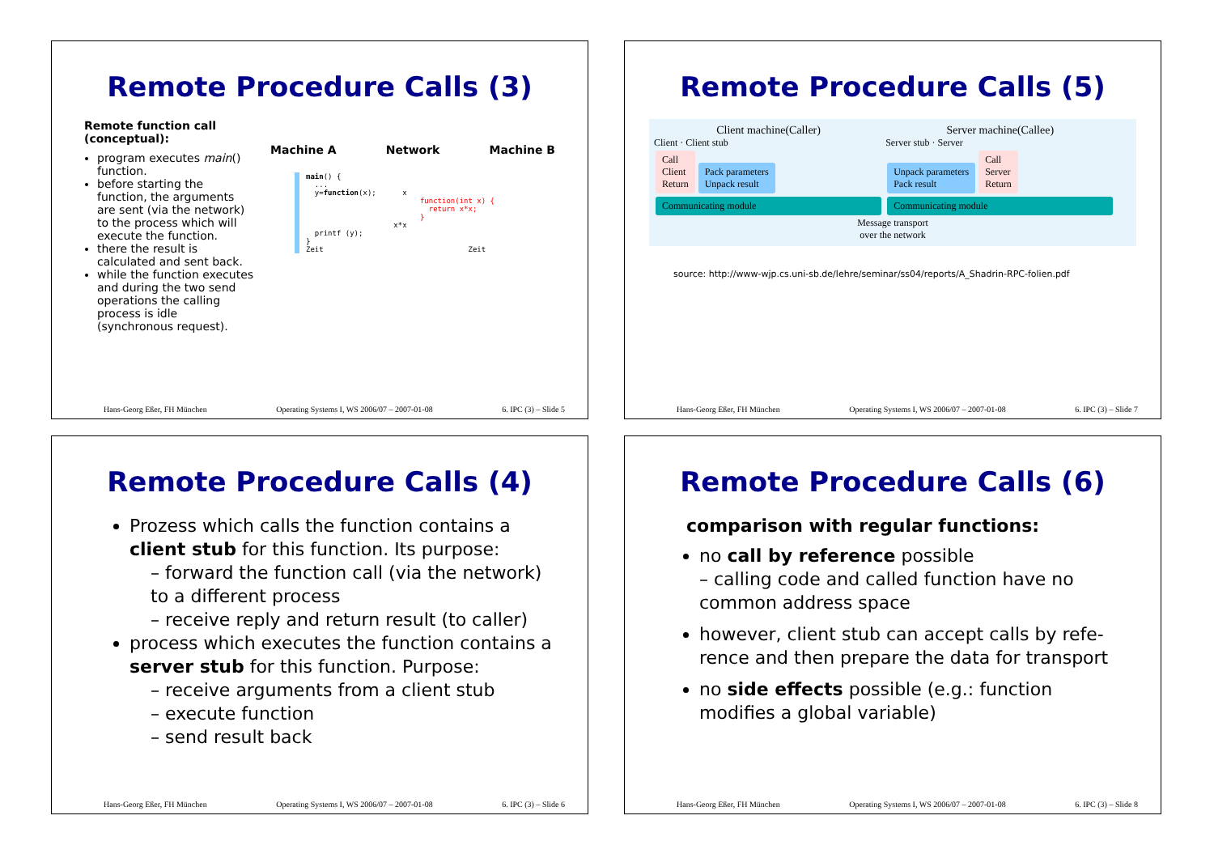Remote Procedure Calls (3)
Remote function call (conceptual):
program executes main() function.
before starting the function, the arguments are sent (via the network) to the process which will execute the function.
there the result is calculated and sent back.
while the function executes and during the two send operations the calling process is idle (synchronous request).
Machine A Network Machine B
main() {
  ...
  y=function(x);      x
                          function(int x) {
                            return x*x;
                          }
                    x*x
  printf (y);
}
Zeit                                 Zeit
Hans-Georg Eßer, FH München Operating Systems I, WS 2006/07 – 2007-01-08 6. IPC (3) – Slide 5
Remote Procedure Calls (5)
Client machine(Caller)
Client · Client stub
Call
Client
Return Pack parameters
Unpack result
Communicating module
Server machine(Callee)
Server stub · Server
Unpack parameters
Pack result Call
Server
Return
Communicating module
Message transport
over the network
source: http://www-wjp.cs.uni-sb.de/lehre/seminar/ss04/reports/A_Shadrin-RPC-folien.pdf
Hans-Georg Eßer, FH München Operating Systems I, WS 2006/07 – 2007-01-08 6. IPC (3) – Slide 7
Remote Procedure Calls (4)
Prozess which calls the function contains a client stub for this function. Its purpose:
– forward the function call (via the network) to a different process
– receive reply and return result (to caller)
process which executes the function contains a server stub for this function. Purpose:
– receive arguments from a client stub
– execute function
– send result back
Hans-Georg Eßer, FH München Operating Systems I, WS 2006/07 – 2007-01-08 6. IPC (3) – Slide 6
Remote Procedure Calls (6)
comparison with regular functions:
no call by reference possible
– calling code and called function have no common address space
however, client stub can accept calls by refe-rence and then prepare the data for transport
no side effects possible (e.g.: function modifies a global variable)
Hans-Georg Eßer, FH München Operating Systems I, WS 2006/07 – 2007-01-08 6. IPC (3) – Slide 8